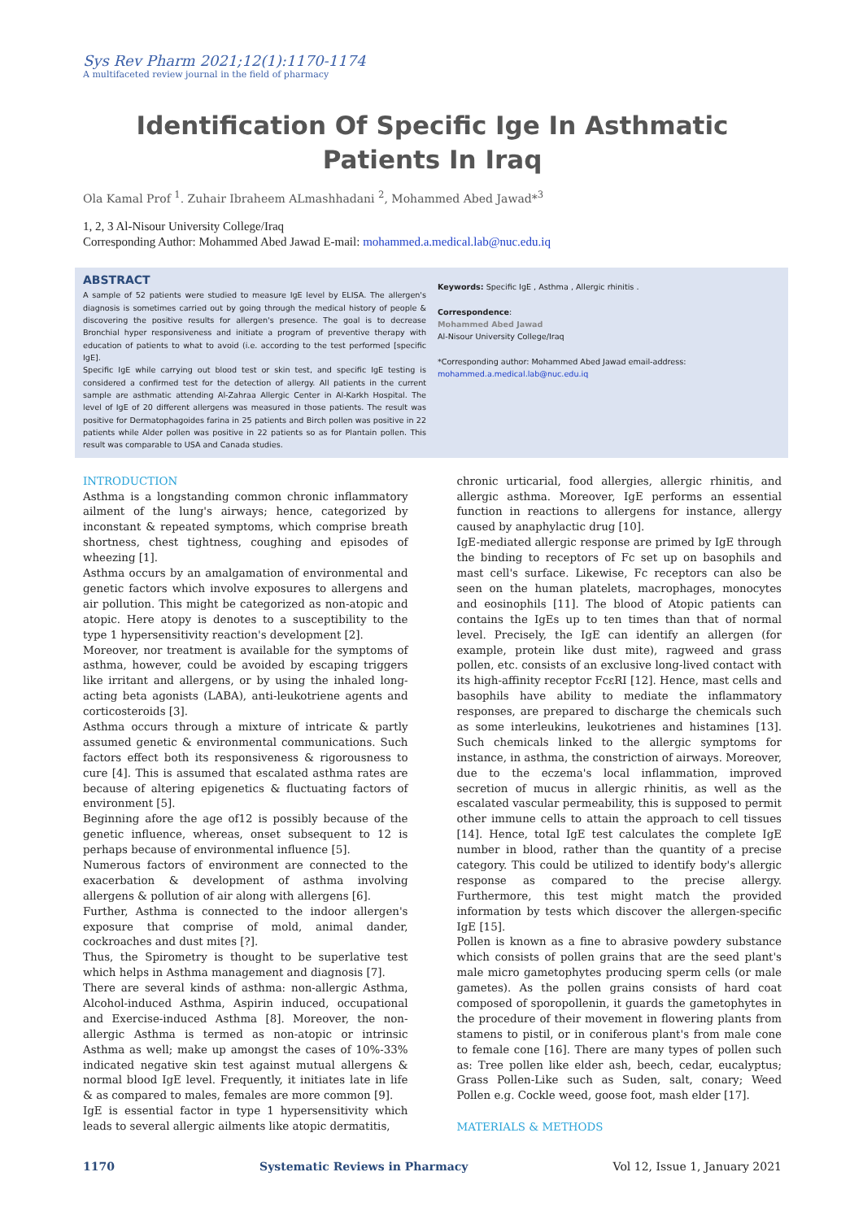Sys Rev Pharm 2021;12(1):1170-1174
A multifaceted review journal in the field of pharmacy
Identification Of Specific Ige In Asthmatic Patients In Iraq
Ola Kamal Prof <sup>1</sup>. Zuhair Ibraheem ALmashhadani <sup>2</sup>, Mohammed Abed Jawad*<sup>3</sup>
1, 2, 3 Al-Nisour University College/Iraq
Corresponding Author: Mohammed Abed Jawad E-mail: mohammed.a.medical.lab@nuc.edu.iq
ABSTRACT
A sample of 52 patients were studied to measure IgE level by ELISA. The allergen's diagnosis is sometimes carried out by going through the medical history of people & discovering the positive results for allergen's presence. The goal is to decrease Bronchial hyper responsiveness and initiate a program of preventive therapy with education of patients to what to avoid (i.e. according to the test performed [specific IgE].
Specific IgE while carrying out blood test or skin test, and specific IgE testing is considered a confirmed test for the detection of allergy. All patients in the current sample are asthmatic attending Al-Zahraa Allergic Center in Al-Karkh Hospital. The level of IgE of 20 different allergens was measured in those patients. The result was positive for Dermatophagoides farina in 25 patients and Birch pollen was positive in 22 patients while Alder pollen was positive in 22 patients so as for Plantain pollen. This result was comparable to USA and Canada studies.
Keywords: Specific IgE , Asthma , Allergic rhinitis .
Correspondence:
Mohammed Abed Jawad
Al-Nisour University College/Iraq
*Corresponding author: Mohammed Abed Jawad email-address: mohammed.a.medical.lab@nuc.edu.iq
INTRODUCTION
Asthma is a longstanding common chronic inflammatory ailment of the lung's airways; hence, categorized by inconstant & repeated symptoms, which comprise breath shortness, chest tightness, coughing and episodes of wheezing [1].
Asthma occurs by an amalgamation of environmental and genetic factors which involve exposures to allergens and air pollution. This might be categorized as non-atopic and atopic. Here atopy is denotes to a susceptibility to the type 1 hypersensitivity reaction's development [2].
Moreover, nor treatment is available for the symptoms of asthma, however, could be avoided by escaping triggers like irritant and allergens, or by using the inhaled long-acting beta agonists (LABA), anti-leukotriene agents and corticosteroids [3].
Asthma occurs through a mixture of intricate & partly assumed genetic & environmental communications. Such factors effect both its responsiveness & rigorousness to cure [4]. This is assumed that escalated asthma rates are because of altering epigenetics & fluctuating factors of environment [5].
Beginning afore the age of12 is possibly because of the genetic influence, whereas, onset subsequent to 12 is perhaps because of environmental influence [5].
Numerous factors of environment are connected to the exacerbation & development of asthma involving allergens & pollution of air along with allergens [6].
Further, Asthma is connected to the indoor allergen's exposure that comprise of mold, animal dander, cockroaches and dust mites [?].
Thus, the Spirometry is thought to be superlative test which helps in Asthma management and diagnosis [7].
There are several kinds of asthma: non-allergic Asthma, Alcohol-induced Asthma, Aspirin induced, occupational and Exercise-induced Asthma [8]. Moreover, the non-allergic Asthma is termed as non-atopic or intrinsic Asthma as well; make up amongst the cases of 10%-33% indicated negative skin test against mutual allergens & normal blood IgE level. Frequently, it initiates late in life & as compared to males, females are more common [9].
IgE is essential factor in type 1 hypersensitivity which leads to several allergic ailments like atopic dermatitis,
chronic urticarial, food allergies, allergic rhinitis, and allergic asthma. Moreover, IgE performs an essential function in reactions to allergens for instance, allergy caused by anaphylactic drug [10].
IgE-mediated allergic response are primed by IgE through the binding to receptors of Fc set up on basophils and mast cell's surface. Likewise, Fc receptors can also be seen on the human platelets, macrophages, monocytes and eosinophils [11]. The blood of Atopic patients can contains the IgEs up to ten times than that of normal level. Precisely, the IgE can identify an allergen (for example, protein like dust mite), ragweed and grass pollen, etc. consists of an exclusive long-lived contact with its high-affinity receptor FcεRI [12]. Hence, mast cells and basophils have ability to mediate the inflammatory responses, are prepared to discharge the chemicals such as some interleukins, leukotrienes and histamines [13]. Such chemicals linked to the allergic symptoms for instance, in asthma, the constriction of airways. Moreover, due to the eczema's local inflammation, improved secretion of mucus in allergic rhinitis, as well as the escalated vascular permeability, this is supposed to permit other immune cells to attain the approach to cell tissues [14]. Hence, total IgE test calculates the complete IgE number in blood, rather than the quantity of a precise category. This could be utilized to identify body's allergic response as compared to the precise allergy. Furthermore, this test might match the provided information by tests which discover the allergen-specific IgE [15].
Pollen is known as a fine to abrasive powdery substance which consists of pollen grains that are the seed plant's male micro gametophytes producing sperm cells (or male gametes). As the pollen grains consists of hard coat composed of sporopollenin, it guards the gametophytes in the procedure of their movement in flowering plants from stamens to pistil, or in coniferous plant's from male cone to female cone [16]. There are many types of pollen such as: Tree pollen like elder ash, beech, cedar, eucalyptus; Grass Pollen-Like such as Suden, salt, conary; Weed Pollen e.g. Cockle weed, goose foot, mash elder [17].
MATERIALS & METHODS
1170 Systematic Reviews in Pharmacy Vol 12, Issue 1, January 2021